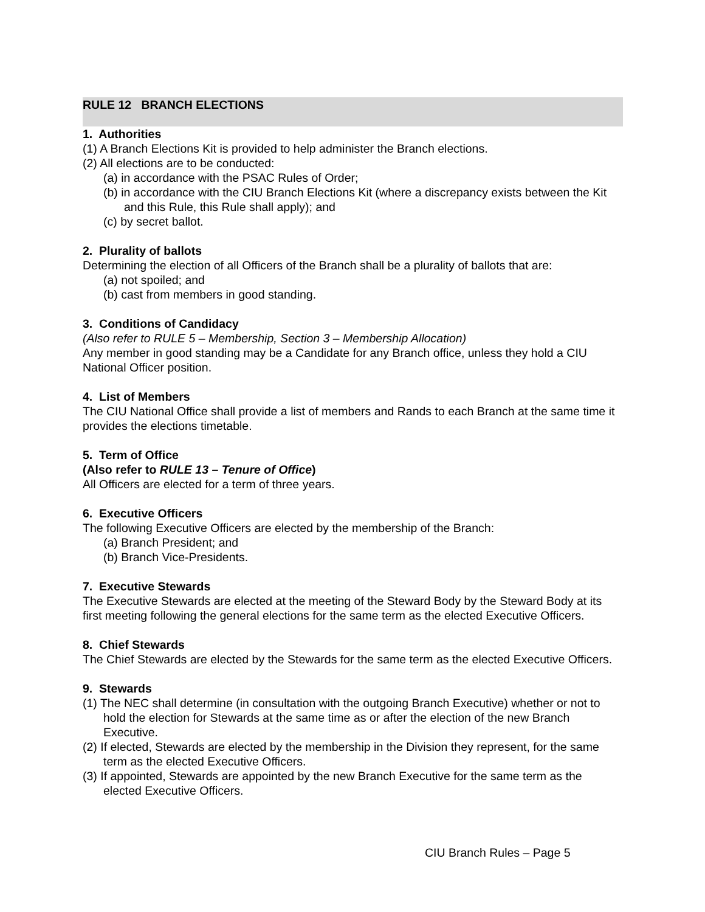RULE 12 BRANCH ELECTIONS
1. Authorities
(1) A Branch Elections Kit is provided to help administer the Branch elections.
(2) All elections are to be conducted:
(a) in accordance with the PSAC Rules of Order;
(b) in accordance with the CIU Branch Elections Kit (where a discrepancy exists between the Kit and this Rule, this Rule shall apply); and
(c) by secret ballot.
2. Plurality of ballots
Determining the election of all Officers of the Branch shall be a plurality of ballots that are:
(a) not spoiled; and
(b) cast from members in good standing.
3. Conditions of Candidacy
(Also refer to RULE 5 – Membership, Section 3 – Membership Allocation)
Any member in good standing may be a Candidate for any Branch office, unless they hold a CIU National Officer position.
4. List of Members
The CIU National Office shall provide a list of members and Rands to each Branch at the same time it provides the elections timetable.
5. Term of Office
(Also refer to RULE 13 – Tenure of Office)
All Officers are elected for a term of three years.
6. Executive Officers
The following Executive Officers are elected by the membership of the Branch:
(a) Branch President; and
(b) Branch Vice-Presidents.
7. Executive Stewards
The Executive Stewards are elected at the meeting of the Steward Body by the Steward Body at its first meeting following the general elections for the same term as the elected Executive Officers.
8. Chief Stewards
The Chief Stewards are elected by the Stewards for the same term as the elected Executive Officers.
9. Stewards
(1) The NEC shall determine (in consultation with the outgoing Branch Executive) whether or not to hold the election for Stewards at the same time as or after the election of the new Branch Executive.
(2) If elected, Stewards are elected by the membership in the Division they represent, for the same term as the elected Executive Officers.
(3) If appointed, Stewards are appointed by the new Branch Executive for the same term as the elected Executive Officers.
CIU Branch Rules – Page 5